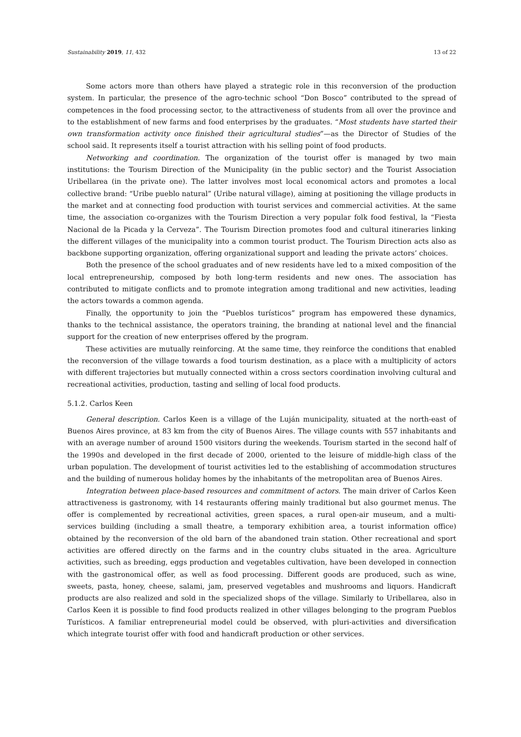Sustainability 2019, 11, 432 13 of 22
Some actors more than others have played a strategic role in this reconversion of the production system. In particular, the presence of the agro-technic school “Don Bosco” contributed to the spread of competences in the food processing sector, to the attractiveness of students from all over the province and to the establishment of new farms and food enterprises by the graduates. “Most students have started their own transformation activity once finished their agricultural studies”—as the Director of Studies of the school said. It represents itself a tourist attraction with his selling point of food products.
Networking and coordination. The organization of the tourist offer is managed by two main institutions: the Tourism Direction of the Municipality (in the public sector) and the Tourist Association Uribellarea (in the private one). The latter involves most local economical actors and promotes a local collective brand: “Uribe pueblo natural” (Uribe natural village), aiming at positioning the village products in the market and at connecting food production with tourist services and commercial activities. At the same time, the association co-organizes with the Tourism Direction a very popular folk food festival, la “Fiesta Nacional de la Picada y la Cerveza”. The Tourism Direction promotes food and cultural itineraries linking the different villages of the municipality into a common tourist product. The Tourism Direction acts also as backbone supporting organization, offering organizational support and leading the private actors’ choices.
Both the presence of the school graduates and of new residents have led to a mixed composition of the local entrepreneurship, composed by both long-term residents and new ones. The association has contributed to mitigate conflicts and to promote integration among traditional and new activities, leading the actors towards a common agenda.
Finally, the opportunity to join the “Pueblos turísticos” program has empowered these dynamics, thanks to the technical assistance, the operators training, the branding at national level and the financial support for the creation of new enterprises offered by the program.
These activities are mutually reinforcing. At the same time, they reinforce the conditions that enabled the reconversion of the village towards a food tourism destination, as a place with a multiplicity of actors with different trajectories but mutually connected within a cross sectors coordination involving cultural and recreational activities, production, tasting and selling of local food products.
5.1.2. Carlos Keen
General description. Carlos Keen is a village of the Luján municipality, situated at the north-east of Buenos Aires province, at 83 km from the city of Buenos Aires. The village counts with 557 inhabitants and with an average number of around 1500 visitors during the weekends. Tourism started in the second half of the 1990s and developed in the first decade of 2000, oriented to the leisure of middle-high class of the urban population. The development of tourist activities led to the establishing of accommodation structures and the building of numerous holiday homes by the inhabitants of the metropolitan area of Buenos Aires.
Integration between place-based resources and commitment of actors. The main driver of Carlos Keen attractiveness is gastronomy, with 14 restaurants offering mainly traditional but also gourmet menus. The offer is complemented by recreational activities, green spaces, a rural open-air museum, and a multi-services building (including a small theatre, a temporary exhibition area, a tourist information office) obtained by the reconversion of the old barn of the abandoned train station. Other recreational and sport activities are offered directly on the farms and in the country clubs situated in the area. Agriculture activities, such as breeding, eggs production and vegetables cultivation, have been developed in connection with the gastronomical offer, as well as food processing. Different goods are produced, such as wine, sweets, pasta, honey, cheese, salami, jam, preserved vegetables and mushrooms and liquors. Handicraft products are also realized and sold in the specialized shops of the village. Similarly to Uribellarea, also in Carlos Keen it is possible to find food products realized in other villages belonging to the program Pueblos Turísticos. A familiar entrepreneurial model could be observed, with pluri-activities and diversification which integrate tourist offer with food and handicraft production or other services.